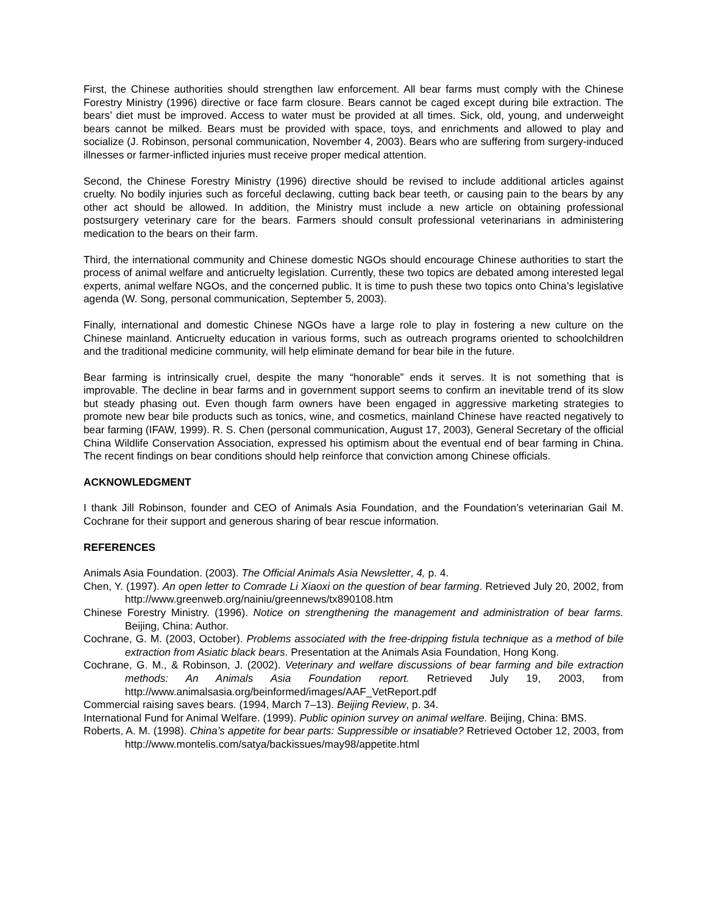First, the Chinese authorities should strengthen law enforcement. All bear farms must comply with the Chinese Forestry Ministry (1996) directive or face farm closure. Bears cannot be caged except during bile extraction. The bears’ diet must be improved. Access to water must be provided at all times. Sick, old, young, and underweight bears cannot be milked. Bears must be provided with space, toys, and enrichments and allowed to play and socialize (J. Robinson, personal communication, November 4, 2003). Bears who are suffering from surgery-induced illnesses or farmer-inflicted injuries must receive proper medical attention.
Second, the Chinese Forestry Ministry (1996) directive should be revised to include additional articles against cruelty. No bodily injuries such as forceful declawing, cutting back bear teeth, or causing pain to the bears by any other act should be allowed. In addition, the Ministry must include a new article on obtaining professional postsurgery veterinary care for the bears. Farmers should consult professional veterinarians in administering medication to the bears on their farm.
Third, the international community and Chinese domestic NGOs should encourage Chinese authorities to start the process of animal welfare and anticruelty legislation. Currently, these two topics are debated among interested legal experts, animal welfare NGOs, and the concerned public. It is time to push these two topics onto China’s legislative agenda (W. Song, personal communication, September 5, 2003).
Finally, international and domestic Chinese NGOs have a large role to play in fostering a new culture on the Chinese mainland. Anticruelty education in various forms, such as outreach programs oriented to schoolchildren and the traditional medicine community, will help eliminate demand for bear bile in the future.
Bear farming is intrinsically cruel, despite the many “honorable” ends it serves. It is not something that is improvable. The decline in bear farms and in government support seems to confirm an inevitable trend of its slow but steady phasing out. Even though farm owners have been engaged in aggressive marketing strategies to promote new bear bile products such as tonics, wine, and cosmetics, mainland Chinese have reacted negatively to bear farming (IFAW, 1999). R. S. Chen (personal communication, August 17, 2003), General Secretary of the official China Wildlife Conservation Association, expressed his optimism about the eventual end of bear farming in China. The recent findings on bear conditions should help reinforce that conviction among Chinese officials.
ACKNOWLEDGMENT
I thank Jill Robinson, founder and CEO of Animals Asia Foundation, and the Foundation’s veterinarian Gail M. Cochrane for their support and generous sharing of bear rescue information.
REFERENCES
Animals Asia Foundation. (2003). The Official Animals Asia Newsletter, 4, p. 4.
Chen, Y. (1997). An open letter to Comrade Li Xiaoxi on the question of bear farming. Retrieved July 20, 2002, from http://www.greenweb.org/nainiu/greennews/tx890108.htm
Chinese Forestry Ministry. (1996). Notice on strengthening the management and administration of bear farms. Beijing, China: Author.
Cochrane, G. M. (2003, October). Problems associated with the free-dripping fistula technique as a method of bile extraction from Asiatic black bears. Presentation at the Animals Asia Foundation, Hong Kong.
Cochrane, G. M., & Robinson, J. (2002). Veterinary and welfare discussions of bear farming and bile extraction methods: An Animals Asia Foundation report. Retrieved July 19, 2003, from http://www.animalsasia.org/beinformed/images/AAF_VetReport.pdf
Commercial raising saves bears. (1994, March 7–13). Beijing Review, p. 34.
International Fund for Animal Welfare. (1999). Public opinion survey on animal welfare. Beijing, China: BMS.
Roberts, A. M. (1998). China’s appetite for bear parts: Suppressible or insatiable? Retrieved October 12, 2003, from http://www.montelis.com/satya/backissues/may98/appetite.html